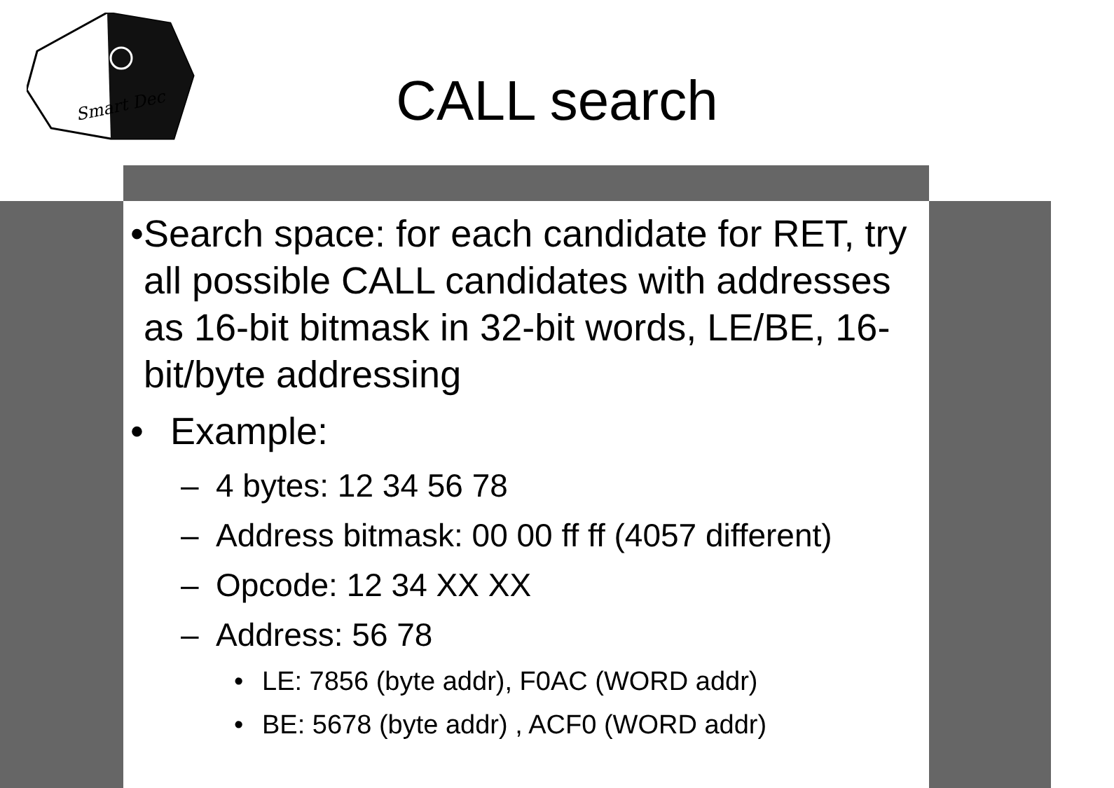Smart Dec
CALL search
• Search space: for each candidate for RET, try all possible CALL candidates with addresses as 16-bit bitmask in 32-bit words, LE/BE, 16-bit/byte addressing
• Example:
– 4 bytes: 12 34 56 78
– Address bitmask: 00 00 ff ff (4057 different)
– Opcode: 12 34 XX XX
– Address: 56 78
• LE: 7856 (byte addr), F0AC (WORD addr)
• BE: 5678 (byte addr) , ACF0 (WORD addr)